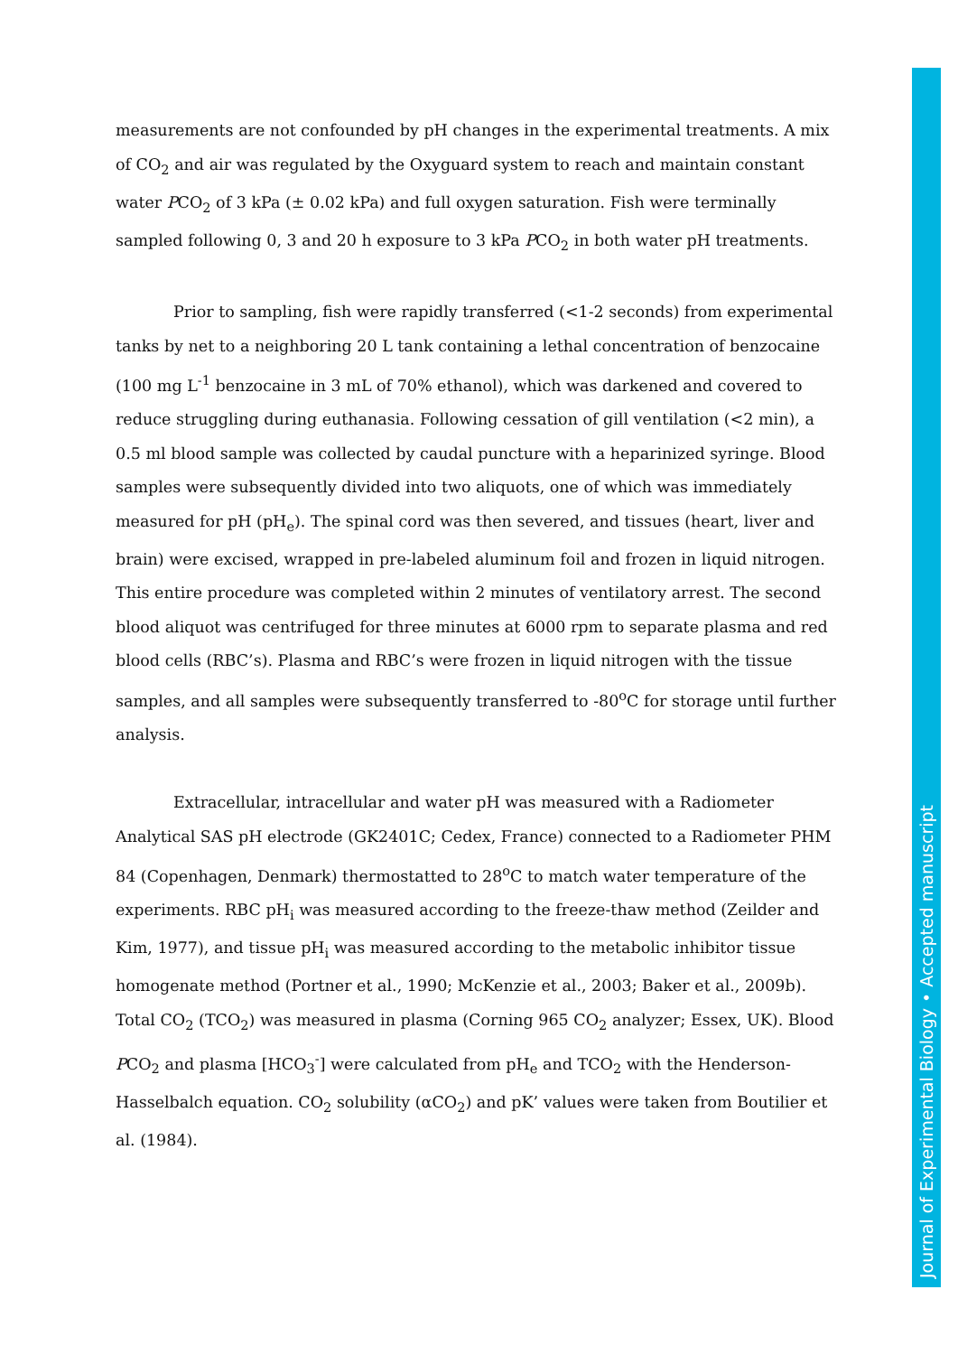measurements are not confounded by pH changes in the experimental treatments. A mix of CO<sub>2</sub> and air was regulated by the Oxyguard system to reach and maintain constant water PCO<sub>2</sub> of 3 kPa (± 0.02 kPa) and full oxygen saturation. Fish were terminally sampled following 0, 3 and 20 h exposure to 3 kPa PCO<sub>2</sub> in both water pH treatments.
Prior to sampling, fish were rapidly transferred (<1-2 seconds) from experimental tanks by net to a neighboring 20 L tank containing a lethal concentration of benzocaine (100 mg L<sup>-1</sup> benzocaine in 3 mL of 70% ethanol), which was darkened and covered to reduce struggling during euthanasia. Following cessation of gill ventilation (<2 min), a 0.5 ml blood sample was collected by caudal puncture with a heparinized syringe. Blood samples were subsequently divided into two aliquots, one of which was immediately measured for pH (pH<sub>e</sub>). The spinal cord was then severed, and tissues (heart, liver and brain) were excised, wrapped in pre-labeled aluminum foil and frozen in liquid nitrogen. This entire procedure was completed within 2 minutes of ventilatory arrest. The second blood aliquot was centrifuged for three minutes at 6000 rpm to separate plasma and red blood cells (RBC’s). Plasma and RBC’s were frozen in liquid nitrogen with the tissue samples, and all samples were subsequently transferred to -80<sup>o</sup>C for storage until further analysis.
Extracellular, intracellular and water pH was measured with a Radiometer Analytical SAS pH electrode (GK2401C; Cedex, France) connected to a Radiometer PHM 84 (Copenhagen, Denmark) thermostatted to 28<sup>o</sup>C to match water temperature of the experiments. RBC pH<sub>i</sub> was measured according to the freeze-thaw method (Zeilder and Kim, 1977), and tissue pH<sub>i</sub> was measured according to the metabolic inhibitor tissue homogenate method (Portner et al., 1990; McKenzie et al., 2003; Baker et al., 2009b). Total CO<sub>2</sub> (TCO<sub>2</sub>) was measured in plasma (Corning 965 CO<sub>2</sub> analyzer; Essex, UK). Blood PCO<sub>2</sub> and plasma [HCO<sub>3</sub><sup>-</sup>] were calculated from pH<sub>e</sub> and TCO<sub>2</sub> with the Henderson-Hasselbalch equation. CO<sub>2</sub> solubility (αCO<sub>2</sub>) and pK’ values were taken from Boutilier et al. (1984).
Journal of Experimental Biology • Accepted manuscript